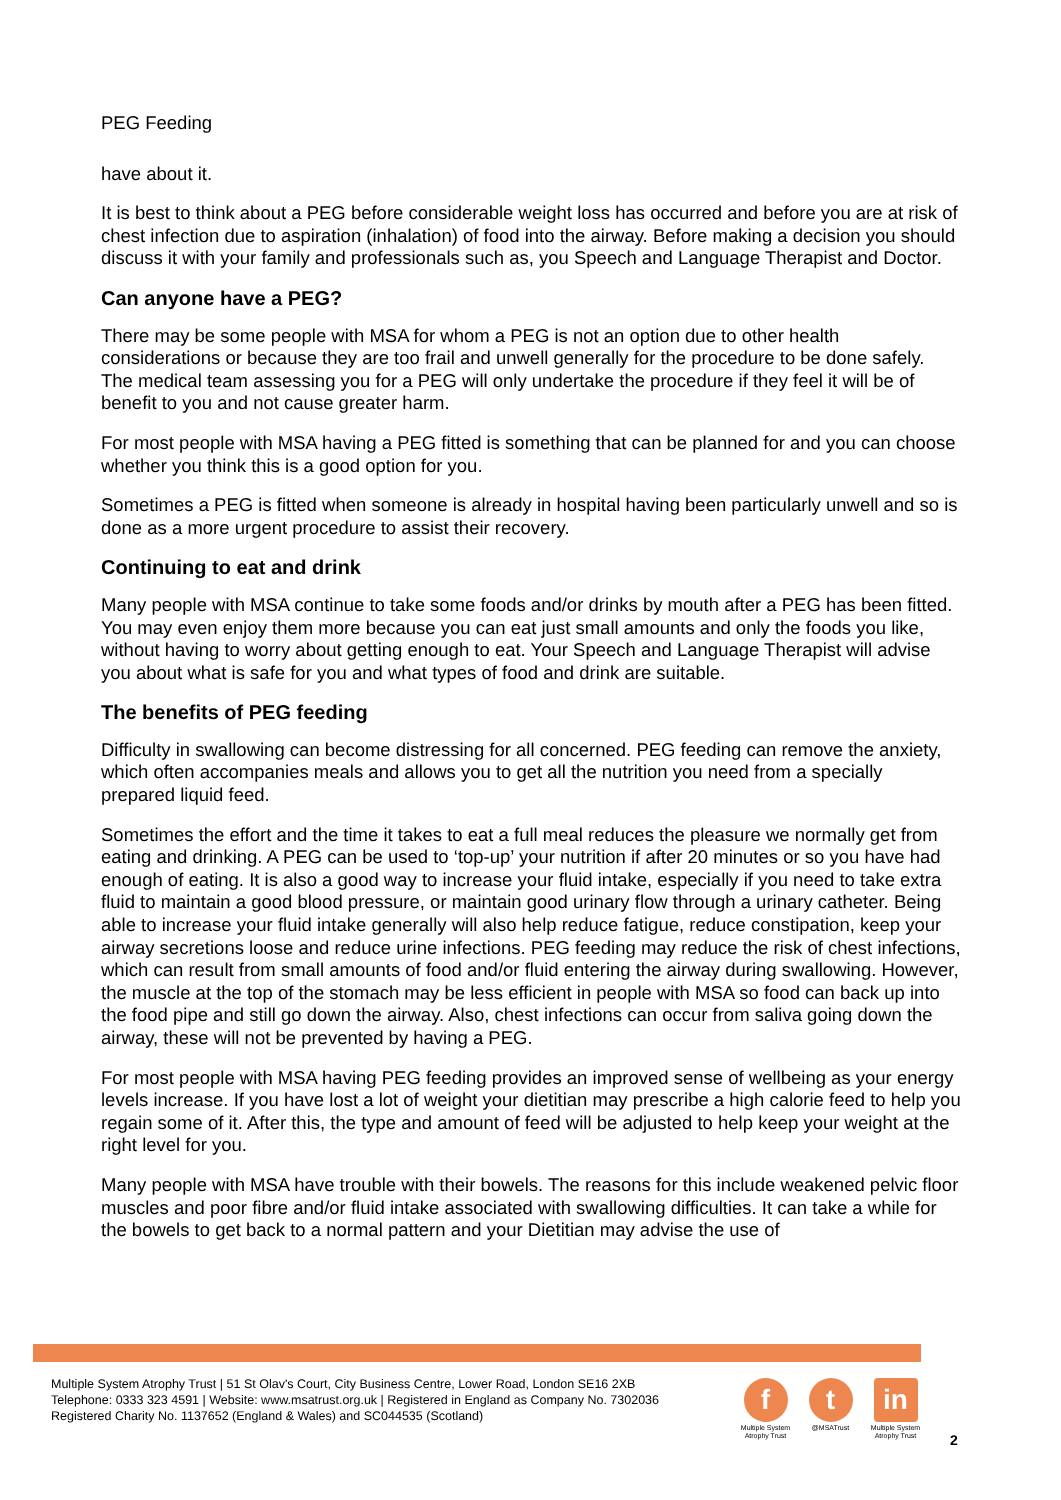PEG Feeding
have about it.
It is best to think about a PEG before considerable weight loss has occurred and before you are at risk of chest infection due to aspiration (inhalation) of food into the airway. Before making a decision you should discuss it with your family and professionals such as, you Speech and Language Therapist and Doctor.
Can anyone have a PEG?
There may be some people with MSA for whom a PEG is not an option due to other health considerations or because they are too frail and unwell generally for the procedure to be done safely. The medical team assessing you for a PEG will only undertake the procedure if they feel it will be of benefit to you and not cause greater harm.
For most people with MSA having a PEG fitted is something that can be planned for and you can choose whether you think this is a good option for you.
Sometimes a PEG is fitted when someone is already in hospital having been particularly unwell and so is done as a more urgent procedure to assist their recovery.
Continuing to eat and drink
Many people with MSA continue to take some foods and/or drinks by mouth after a PEG has been fitted. You may even enjoy them more because you can eat just small amounts and only the foods you like, without having to worry about getting enough to eat. Your Speech and Language Therapist will advise you about what is safe for you and what types of food and drink are suitable.
The benefits of PEG feeding
Difficulty in swallowing can become distressing for all concerned. PEG feeding can remove the anxiety, which often accompanies meals and allows you to get all the nutrition you need from a specially prepared liquid feed.
Sometimes the effort and the time it takes to eat a full meal reduces the pleasure we normally get from eating and drinking. A PEG can be used to ‘top-up’ your nutrition if after 20 minutes or so you have had enough of eating. It is also a good way to increase your fluid intake, especially if you need to take extra fluid to maintain a good blood pressure, or maintain good urinary flow through a urinary catheter. Being able to increase your fluid intake generally will also help reduce fatigue, reduce constipation, keep your airway secretions loose and reduce urine infections. PEG feeding may reduce the risk of chest infections, which can result from small amounts of food and/or fluid entering the airway during swallowing. However, the muscle at the top of the stomach may be less efficient in people with MSA so food can back up into the food pipe and still go down the airway. Also, chest infections can occur from saliva going down the airway, these will not be prevented by having a PEG.
For most people with MSA having PEG feeding provides an improved sense of wellbeing as your energy levels increase. If you have lost a lot of weight your dietitian may prescribe a high calorie feed to help you regain some of it. After this, the type and amount of feed will be adjusted to help keep your weight at the right level for you.
Many people with MSA have trouble with their bowels. The reasons for this include weakened pelvic floor muscles and poor fibre and/or fluid intake associated with swallowing difficulties. It can take a while for the bowels to get back to a normal pattern and your Dietitian may advise the use of
Multiple System Atrophy Trust | 51 St Olav's Court, City Business Centre, Lower Road, London SE16 2XB
Telephone: 0333 323 4591 | Website: www.msatrust.org.uk | Registered in England as Company No. 7302036
Registered Charity No. 1137652 (England & Wales) and SC044535 (Scotland)
f
Multiple System Atrophy Trust
t
@MSATrust
in
Multiple System Atrophy Trust
2